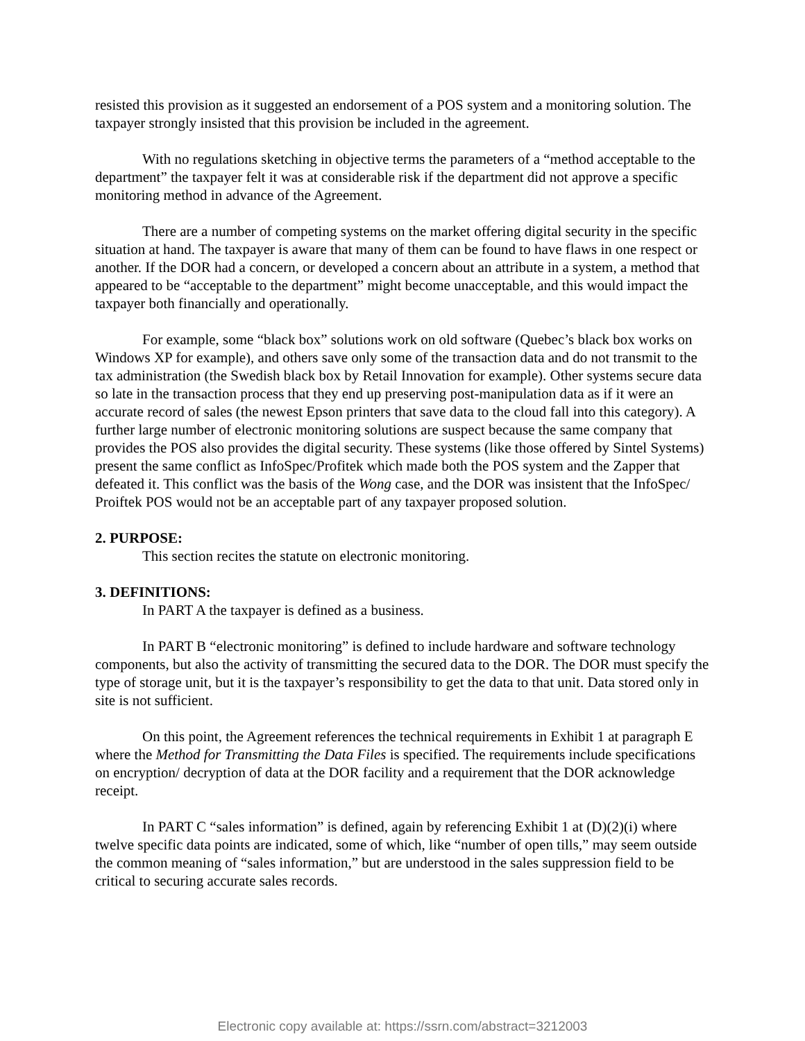resisted this provision as it suggested an endorsement of a POS system and a monitoring solution. The taxpayer strongly insisted that this provision be included in the agreement.
With no regulations sketching in objective terms the parameters of a “method acceptable to the department” the taxpayer felt it was at considerable risk if the department did not approve a specific monitoring method in advance of the Agreement.
There are a number of competing systems on the market offering digital security in the specific situation at hand. The taxpayer is aware that many of them can be found to have flaws in one respect or another. If the DOR had a concern, or developed a concern about an attribute in a system, a method that appeared to be “acceptable to the department” might become unacceptable, and this would impact the taxpayer both financially and operationally.
For example, some “black box” solutions work on old software (Quebec’s black box works on Windows XP for example), and others save only some of the transaction data and do not transmit to the tax administration (the Swedish black box by Retail Innovation for example). Other systems secure data so late in the transaction process that they end up preserving post-manipulation data as if it were an accurate record of sales (the newest Epson printers that save data to the cloud fall into this category). A further large number of electronic monitoring solutions are suspect because the same company that provides the POS also provides the digital security. These systems (like those offered by Sintel Systems) present the same conflict as InfoSpec/Profitek which made both the POS system and the Zapper that defeated it. This conflict was the basis of the Wong case, and the DOR was insistent that the InfoSpec/ Proiftek POS would not be an acceptable part of any taxpayer proposed solution.
2. PURPOSE:
This section recites the statute on electronic monitoring.
3. DEFINITIONS:
In PART A the taxpayer is defined as a business.
In PART B “electronic monitoring” is defined to include hardware and software technology components, but also the activity of transmitting the secured data to the DOR. The DOR must specify the type of storage unit, but it is the taxpayer’s responsibility to get the data to that unit. Data stored only in site is not sufficient.
On this point, the Agreement references the technical requirements in Exhibit 1 at paragraph E where the Method for Transmitting the Data Files is specified. The requirements include specifications on encryption/ decryption of data at the DOR facility and a requirement that the DOR acknowledge receipt.
In PART C “sales information” is defined, again by referencing Exhibit 1 at (D)(2)(i) where twelve specific data points are indicated, some of which, like “number of open tills,” may seem outside the common meaning of “sales information,” but are understood in the sales suppression field to be critical to securing accurate sales records.
Electronic copy available at: https://ssrn.com/abstract=3212003